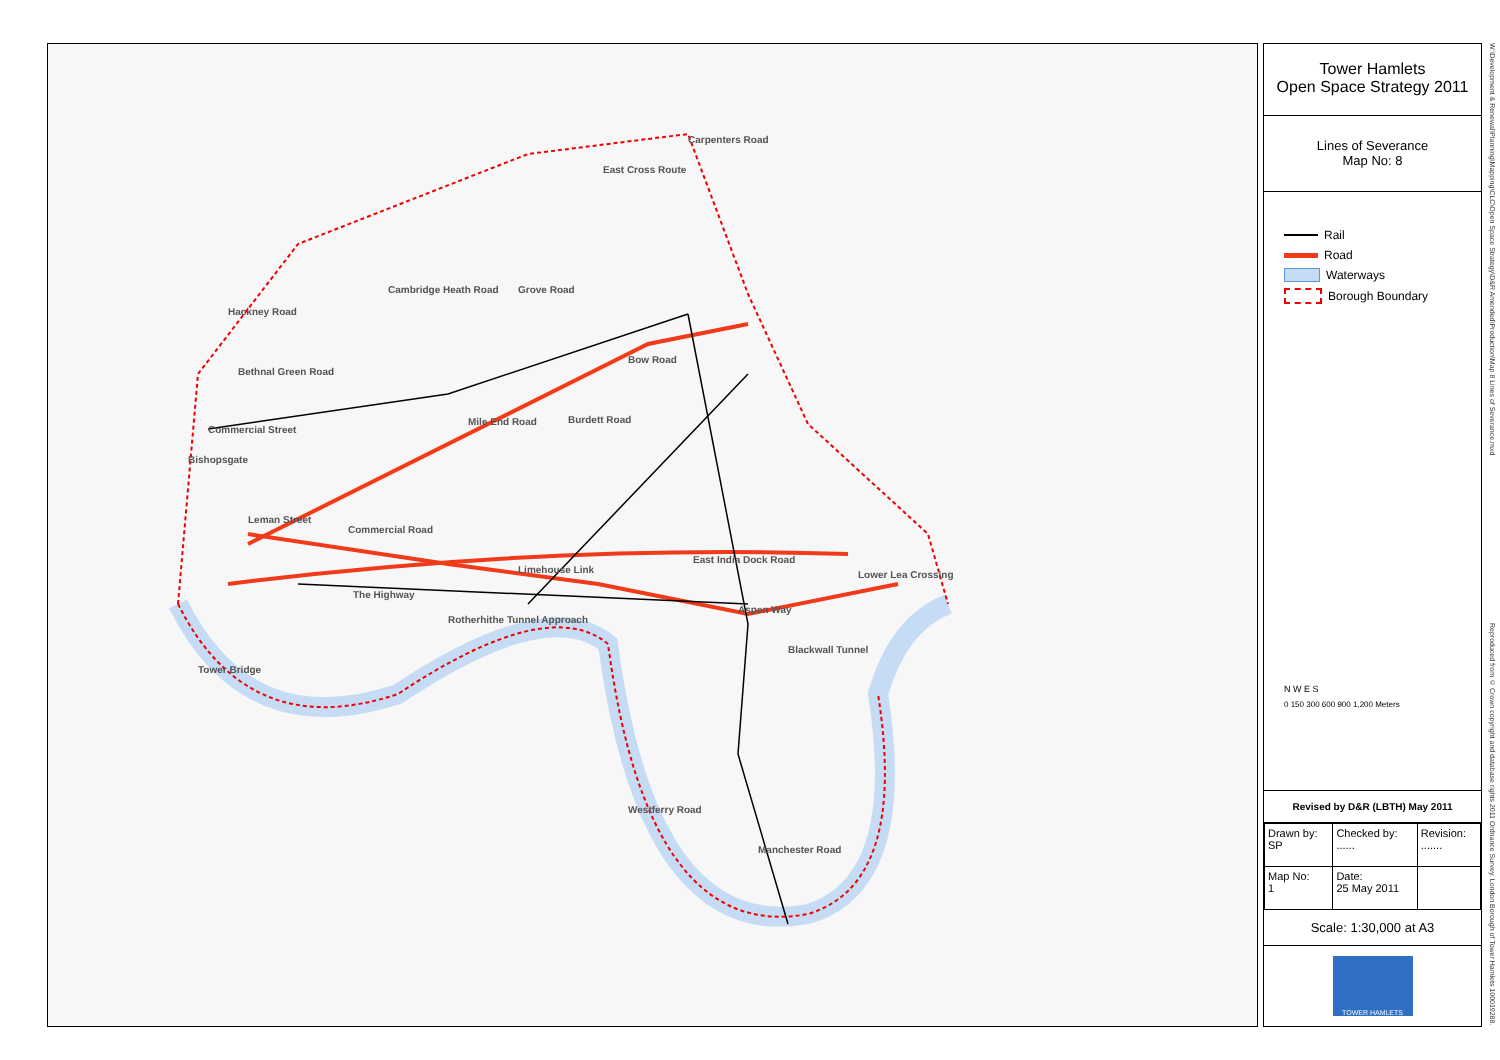Hackney Road
Bethnal Green Road
Mile End Road
Commercial Road
The Highway
Bow Road
Carpenters Road
East India Dock Road
Aspen Way
Lower Lea Crossing
Grove Road
Burdett Road
Cambridge Heath Road
East Cross Route
Bishopsgate
Commercial Street
Leman Street
Limehouse Link
Rotherhithe Tunnel Approach
Blackwall Tunnel
Tower Bridge
Westferry Road
Manchester Road
Tower Hamlets
Open Space Strategy 2011
Lines of Severance
Map No: 8
Rail
Road
Waterways
Borough Boundary
N W E S
0 150 300 600 900 1,200 Meters
Revised by D&R (LBTH) May 2011
| Drawn by: SP | Checked by: ...... | Revision: ....... |
| Map No: 1 | Date: 25 May 2011 | |
Scale: 1:30,000 at A3
TOWER HAMLETS
W:\Development & Renewal\Planning\Mapping\CLC\Open Space Strategy\D&R Amended\Production\Map 8 Lines of Severance.mxd Reproduced from © Crown copyright and database rights 2011 Ordnance Survey. London Borough of Tower Hamlets 100019288.